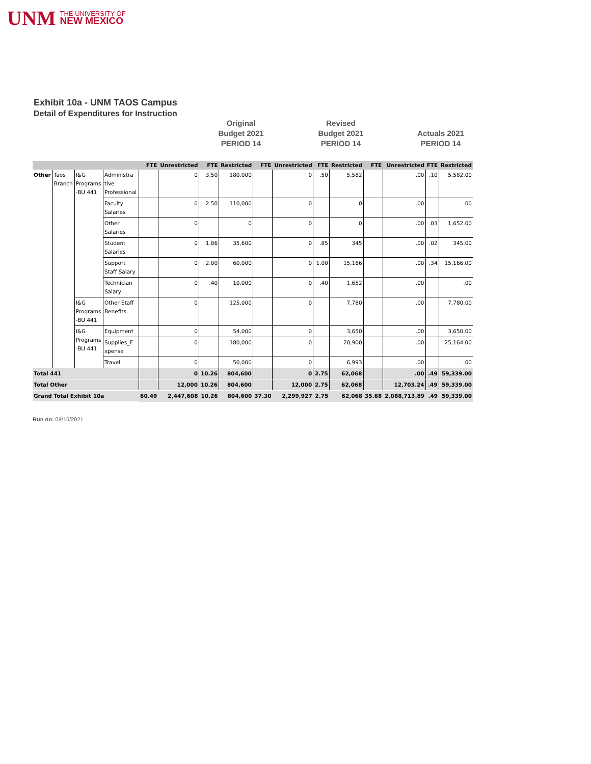UNM THE UNIVERSITY OF
NEW MEXICO
Exhibit 10a - UNM TAOS Campus
Detail of Expenditures for Instruction
Original
Budget 2021
PERIOD 14
Revised
Budget 2021
PERIOD 14
Actuals 2021
PERIOD 14
| | | | | FTE | Unrestricted | FTE | Restricted | FTE | Unrestricted | FTE | Restricted | FTE | Unrestricted | FTE | Restricted |
| --- | --- | --- | --- | --- | --- | --- | --- | --- | --- | --- | --- | --- | --- | --- | --- |
| Other | Taos Branch | I&G Programs -BU 441 | Administra tive Professional | | 0 | 3.50 | 180,000 | | 0 | .50 | 5,582 | | .00 | .10 | 5,582.00 |
| | | | Faculty Salaries | | 0 | 2.50 | 110,000 | | 0 | | 0 | | .00 | | .00 |
| | | | Other Salaries | | 0 | | 0 | | 0 | | 0 | | .00 | .03 | 1,652.00 |
| | | | Student Salaries | | 0 | 1.86 | 35,600 | | 0 | .85 | 345 | | .00 | .02 | 345.00 |
| | | | Support Staff Salary | | 0 | 2.00 | 60,000 | | 0 | 1.00 | 15,166 | | .00 | .34 | 15,166.00 |
| | | | Technician Salary | | 0 | .40 | 10,000 | | 0 | .40 | 1,652 | | .00 | | .00 |
| | | I&G Programs -BU 441 | Other Staff Benefits | | 0 | | 125,000 | | 0 | | 7,780 | | .00 | | 7,780.00 |
| | | I&G Programs -BU 441 | Equipment | | 0 | | 54,000 | | 0 | | 3,650 | | .00 | | 3,650.00 |
| | | | Supplies_E xpense | | 0 | | 180,000 | | 0 | | 20,900 | | .00 | | 25,164.00 |
| | | | Travel | | 0 | | 50,000 | | 0 | | 6,993 | | .00 | | .00 |
| Total 441 | | | | | 0 | 10.26 | 804,600 | | 0 | 2.75 | 62,068 | | .00 | .49 | 59,339.00 |
| Total Other | | | | | 12,000 | 10.26 | 804,600 | | 12,000 | 2.75 | 62,068 | | 12,703.24 | .49 | 59,339.00 |
| Grand Total Exhibit 10a | | | | 60.49 | 2,447,608 | 10.26 | 804,600 | 37.30 | 2,299,927 | 2.75 | 62,068 | 35.68 | 2,088,713.89 | .49 | 59,339.00 |
Run on: 09/15/2021